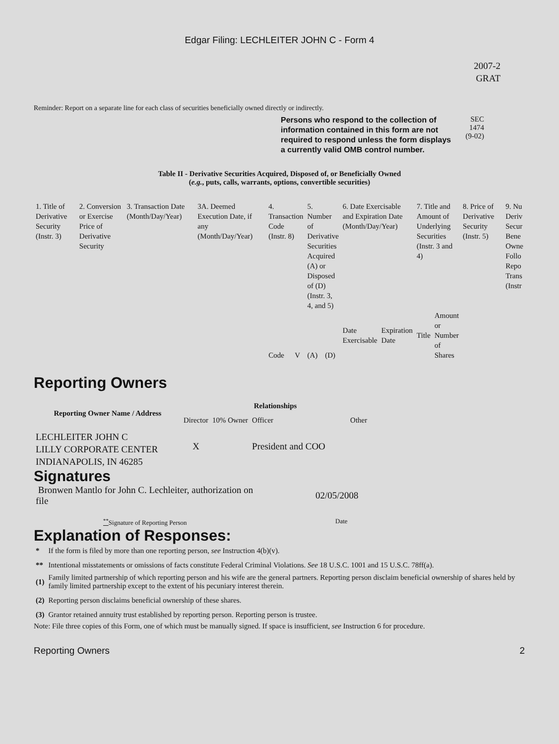Edgar Filing: LECHLEITER JOHN C - Form 4
2007-2
GRAT
Reminder: Report on a separate line for each class of securities beneficially owned directly or indirectly.
Persons who respond to the collection of information contained in this form are not required to respond unless the form displays a currently valid OMB control number.
SEC 1474
(9-02)
Table II - Derivative Securities Acquired, Disposed of, or Beneficially Owned
(e.g., puts, calls, warrants, options, convertible securities)
| 1. Title of Derivative Security (Instr. 3) | 2. Conversion or Exercise Price of Derivative Security | 3. Transaction Date (Month/Day/Year) | 3A. Deemed Execution Date, if any (Month/Day/Year) | 4. Transaction Code (Instr. 8) | | 5. Number of Derivative Securities Acquired (A) or Disposed of (D) (Instr. 3, 4, and 5) | | 6. Date Exercisable and Expiration Date (Month/Day/Year) | | 7. Title and Amount of Underlying Securities (Instr. 3 and 4) | | 8. Price of Derivative Security (Instr. 5) | 9. Nu Deriv Secur Bene Owne Follo Repo Trans (Instr |
| | | | | Code | V | (A) | (D) | Date Exercisable | Expiration Date | Title | Amount or Number of Shares | | |
Reporting Owners
| Reporting Owner Name / Address | Relationships | | | |
| --- | --- | --- | --- | --- |
| | Director | 10% Owner | Officer | Other |
| LECHLEITER JOHN C LILLY CORPORATE CENTER INDIANAPOLIS, IN 46285 | X | | President and COO | |
Signatures
| Bronwen Mantlo for John C. Lechleiter, authorization on file | 02/05/2008 |
| <sup>**</sup> Signature of Reporting Person | Date |
Explanation of Responses:
| * | If the form is filed by more than one reporting person, see Instruction 4(b)(v). |
| ** | Intentional misstatements or omissions of facts constitute Federal Criminal Violations. See 18 U.S.C. 1001 and 15 U.S.C. 78ff(a). |
| (1) | Family limited partnership of which reporting person and his wife are the general partners. Reporting person disclaim beneficial ownership of shares held by family limited partnership except to the extent of his pecuniary interest therein. |
| (2) | Reporting person disclaims beneficial ownership of these shares. |
| (3) | Grantor retained annuity trust established by reporting person. Reporting person is trustee. |
Note: File three copies of this Form, one of which must be manually signed. If space is insufficient, see Instruction 6 for procedure.
Reporting Owners 2